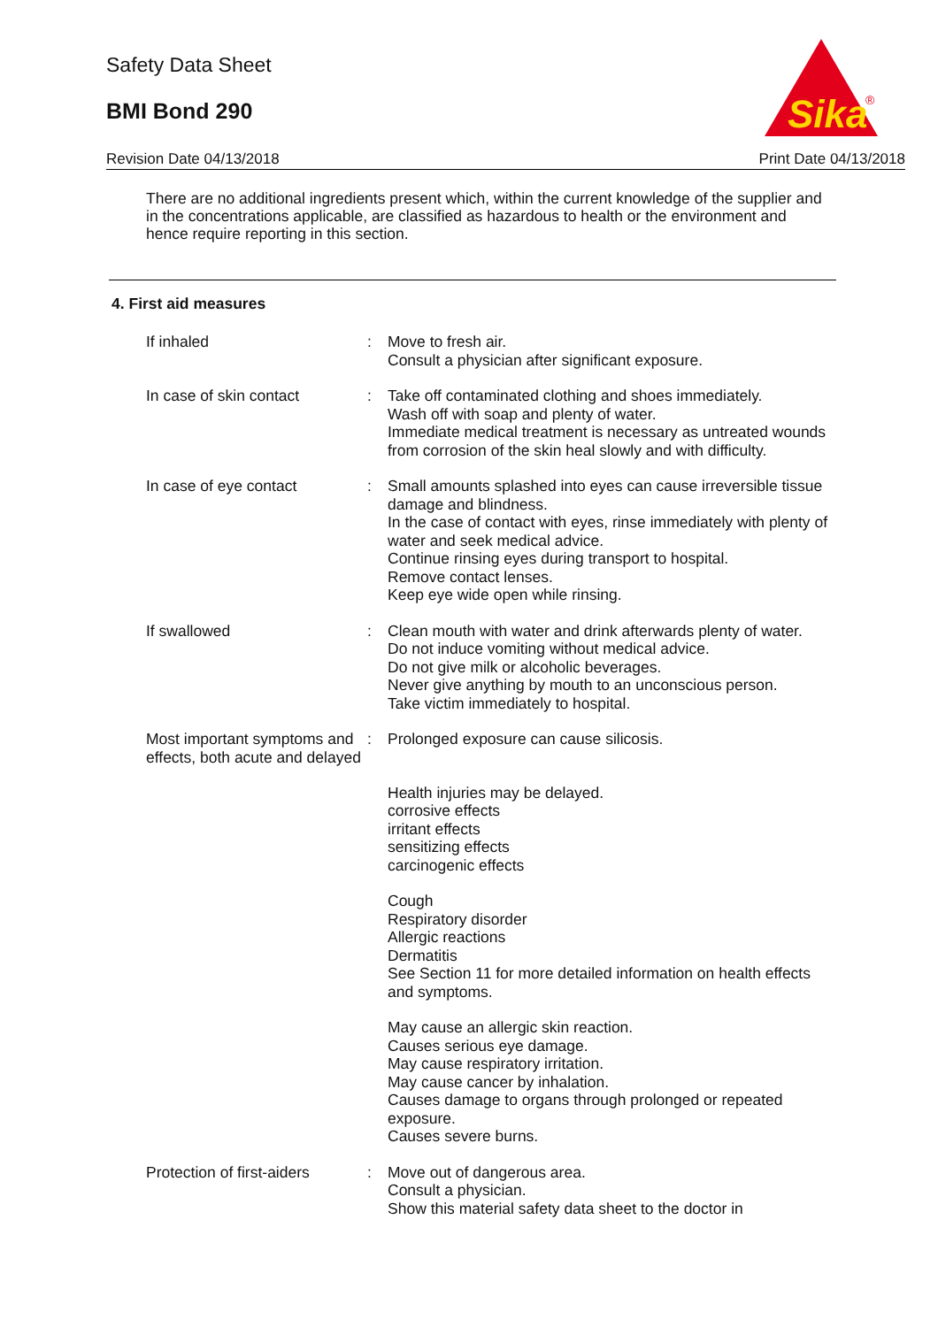Safety Data Sheet
BMI Bond 290
Sika
®
Revision Date 04/13/2018 Print Date 04/13/2018
There are no additional ingredients present which, within the current knowledge of the supplier and in the concentrations applicable, are classified as hazardous to health or the environment and hence require reporting in this section.
4. First aid measures
If inhaled : Move to fresh air.
Consult a physician after significant exposure.
In case of skin contact : Take off contaminated clothing and shoes immediately.
Wash off with soap and plenty of water.
Immediate medical treatment is necessary as untreated wounds from corrosion of the skin heal slowly and with difficulty.
In case of eye contact : Small amounts splashed into eyes can cause irreversible tissue damage and blindness.
In the case of contact with eyes, rinse immediately with plenty of water and seek medical advice.
Continue rinsing eyes during transport to hospital.
Remove contact lenses.
Keep eye wide open while rinsing.
If swallowed : Clean mouth with water and drink afterwards plenty of water.
Do not induce vomiting without medical advice.
Do not give milk or alcoholic beverages.
Never give anything by mouth to an unconscious person.
Take victim immediately to hospital.
Most important symptoms and effects, both acute and delayed
: Prolonged exposure can cause silicosis.
Health injuries may be delayed.
corrosive effects
irritant effects
sensitizing effects
carcinogenic effects
Cough
Respiratory disorder
Allergic reactions
Dermatitis
See Section 11 for more detailed information on health effects and symptoms.
May cause an allergic skin reaction.
Causes serious eye damage.
May cause respiratory irritation.
May cause cancer by inhalation.
Causes damage to organs through prolonged or repeated exposure.
Causes severe burns.
Protection of first-aiders
: Move out of dangerous area.
Consult a physician.
Show this material safety data sheet to the doctor in